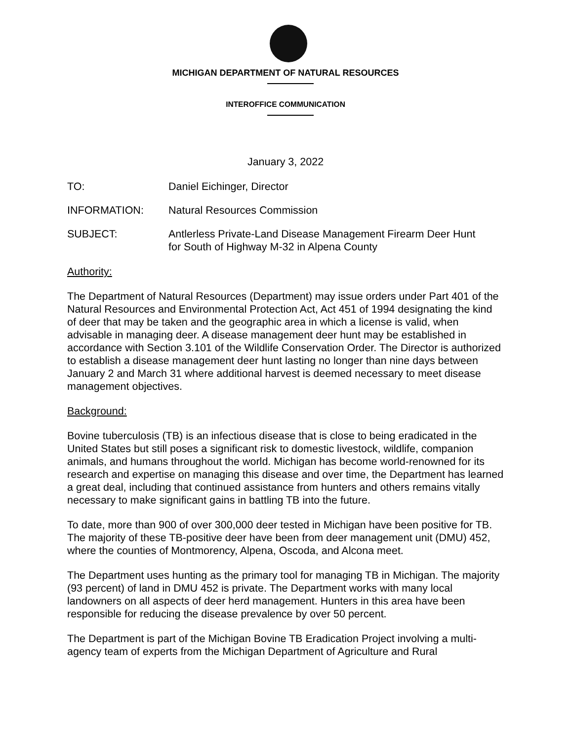MICHIGAN DEPARTMENT OF NATURAL RESOURCES
INTEROFFICE COMMUNICATION
January 3, 2022
TO: Daniel Eichinger, Director
INFORMATION: Natural Resources Commission
SUBJECT: Antlerless Private-Land Disease Management Firearm Deer Hunt
for South of Highway M-32 in Alpena County
Authority:
The Department of Natural Resources (Department) may issue orders under Part 401 of the Natural Resources and Environmental Protection Act, Act 451 of 1994 designating the kind of deer that may be taken and the geographic area in which a license is valid, when advisable in managing deer. A disease management deer hunt may be established in accordance with Section 3.101 of the Wildlife Conservation Order. The Director is authorized to establish a disease management deer hunt lasting no longer than nine days between January 2 and March 31 where additional harvest is deemed necessary to meet disease management objectives.
Background:
Bovine tuberculosis (TB) is an infectious disease that is close to being eradicated in the United States but still poses a significant risk to domestic livestock, wildlife, companion animals, and humans throughout the world. Michigan has become world-renowned for its research and expertise on managing this disease and over time, the Department has learned a great deal, including that continued assistance from hunters and others remains vitally necessary to make significant gains in battling TB into the future.
To date, more than 900 of over 300,000 deer tested in Michigan have been positive for TB. The majority of these TB-positive deer have been from deer management unit (DMU) 452, where the counties of Montmorency, Alpena, Oscoda, and Alcona meet.
The Department uses hunting as the primary tool for managing TB in Michigan. The majority (93 percent) of land in DMU 452 is private. The Department works with many local landowners on all aspects of deer herd management. Hunters in this area have been responsible for reducing the disease prevalence by over 50 percent.
The Department is part of the Michigan Bovine TB Eradication Project involving a multi-agency team of experts from the Michigan Department of Agriculture and Rural